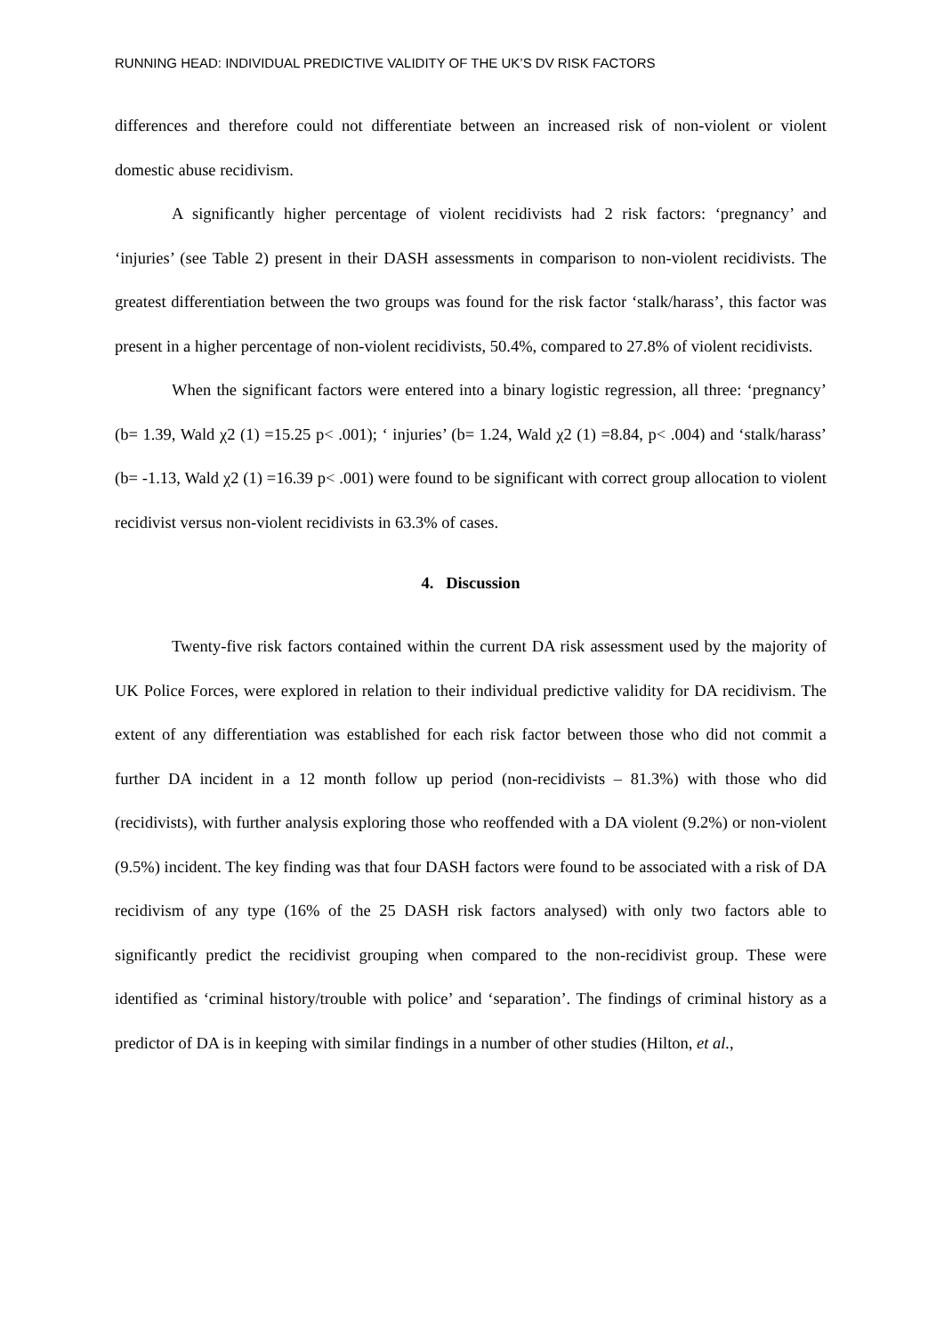RUNNING HEAD: INDIVIDUAL PREDICTIVE VALIDITY OF THE UK’S DV RISK FACTORS
differences and therefore could not differentiate between an increased risk of non-violent or violent domestic abuse recidivism.
A significantly higher percentage of violent recidivists had 2 risk factors: ‘pregnancy’ and ‘injuries’ (see Table 2) present in their DASH assessments in comparison to non-violent recidivists. The greatest differentiation between the two groups was found for the risk factor ‘stalk/harass’, this factor was present in a higher percentage of non-violent recidivists, 50.4%, compared to 27.8% of violent recidivists.
When the significant factors were entered into a binary logistic regression, all three: ‘pregnancy’ (b= 1.39, Wald χ2 (1) =15.25 p< .001); ‘ injuries’ (b= 1.24, Wald χ2 (1) =8.84, p< .004) and ‘stalk/harass’ (b= -1.13, Wald χ2 (1) =16.39 p< .001) were found to be significant with correct group allocation to violent recidivist versus non-violent recidivists in 63.3% of cases.
4. Discussion
Twenty-five risk factors contained within the current DA risk assessment used by the majority of UK Police Forces, were explored in relation to their individual predictive validity for DA recidivism. The extent of any differentiation was established for each risk factor between those who did not commit a further DA incident in a 12 month follow up period (non-recidivists – 81.3%) with those who did (recidivists), with further analysis exploring those who reoffended with a DA violent (9.2%) or non-violent (9.5%) incident. The key finding was that four DASH factors were found to be associated with a risk of DA recidivism of any type (16% of the 25 DASH risk factors analysed) with only two factors able to significantly predict the recidivist grouping when compared to the non-recidivist group. These were identified as ‘criminal history/trouble with police’ and ‘separation’. The findings of criminal history as a predictor of DA is in keeping with similar findings in a number of other studies (Hilton, et al.,